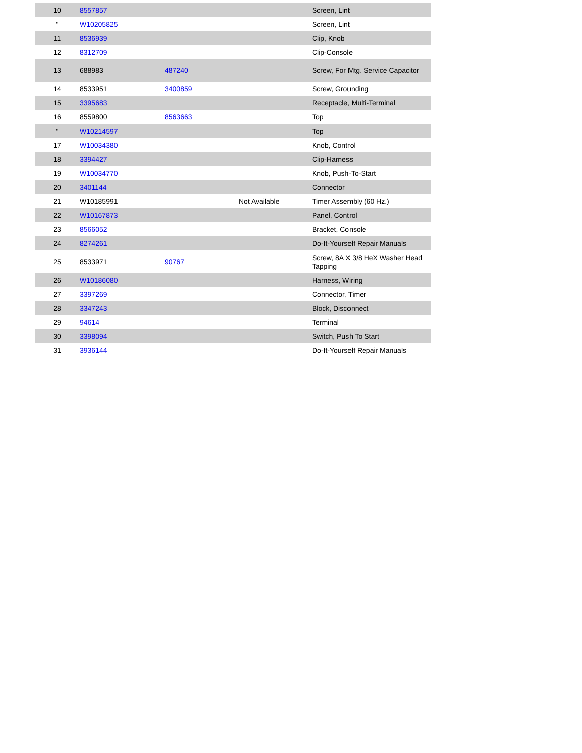| 10 | 8557857 | | | Screen, Lint |
| " | W10205825 | | | Screen, Lint |
| 11 | 8536939 | | | Clip, Knob |
| 12 | 8312709 | | | Clip-Console |
| 13 | 688983 | 487240 | | Screw, For Mtg. Service Capacitor |
| 14 | 8533951 | 3400859 | | Screw, Grounding |
| 15 | 3395683 | | | Receptacle, Multi-Terminal |
| 16 | 8559800 | 8563663 | | Top |
| " | W10214597 | | | Top |
| 17 | W10034380 | | | Knob, Control |
| 18 | 3394427 | | | Clip-Harness |
| 19 | W10034770 | | | Knob, Push-To-Start |
| 20 | 3401144 | | | Connector |
| 21 | W10185991 | | Not Available | Timer Assembly (60 Hz.) |
| 22 | W10167873 | | | Panel, Control |
| 23 | 8566052 | | | Bracket, Console |
| 24 | 8274261 | | | Do-It-Yourself Repair Manuals |
| 25 | 8533971 | 90767 | | Screw, 8A X 3/8 HeX Washer Head Tapping |
| 26 | W10186080 | | | Harness, Wiring |
| 27 | 3397269 | | | Connector, Timer |
| 28 | 3347243 | | | Block, Disconnect |
| 29 | 94614 | | | Terminal |
| 30 | 3398094 | | | Switch, Push To Start |
| 31 | 3936144 | | | Do-It-Yourself Repair Manuals |